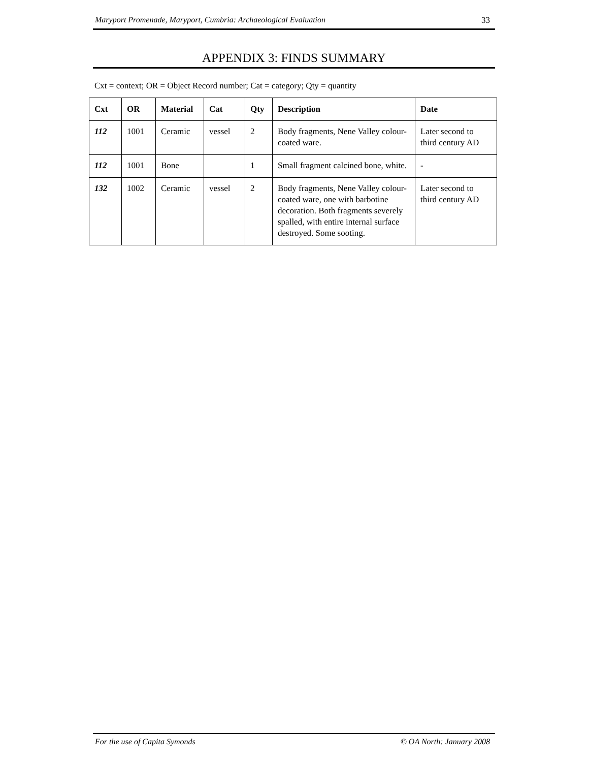Maryport Promenade, Maryport, Cumbria: Archaeological Evaluation 33
APPENDIX 3: FINDS SUMMARY
Cxt = context; OR = Object Record number; Cat = category; Qty = quantity
| Cxt | OR | Material | Cat | Qty | Description | Date |
| --- | --- | --- | --- | --- | --- | --- |
| 112 | 1001 | Ceramic | vessel | 2 | Body fragments, Nene Valley colour-coated ware. | Later second to third century AD |
| 112 | 1001 | Bone | | 1 | Small fragment calcined bone, white. | - |
| 132 | 1002 | Ceramic | vessel | 2 | Body fragments, Nene Valley colour-coated ware, one with barbotine decoration. Both fragments severely spalled, with entire internal surface destroyed. Some sooting. | Later second to third century AD |
For the use of Capita Symonds © OA North: January 2008